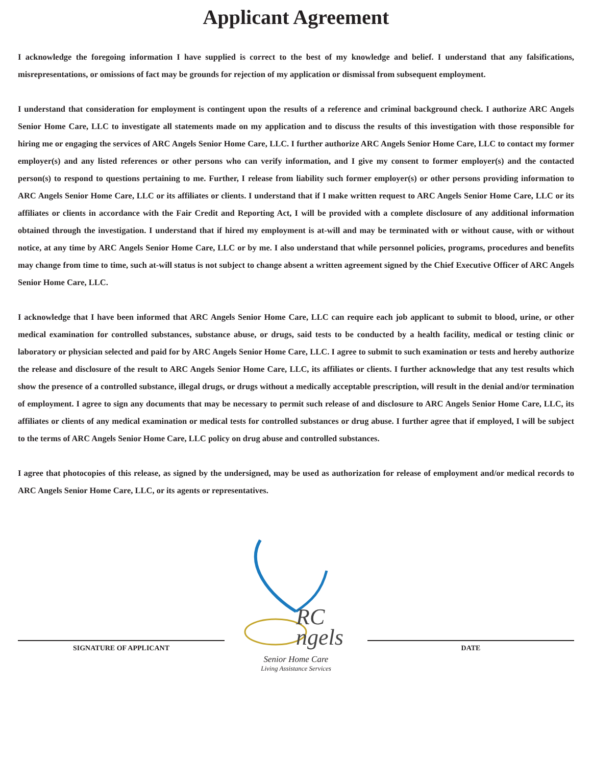Applicant Agreement
I acknowledge the foregoing information I have supplied is correct to the best of my knowledge and belief. I understand that any falsifications, misrepresentations, or omissions of fact may be grounds for rejection of my application or dismissal from subsequent employment.
I understand that consideration for employment is contingent upon the results of a reference and criminal background check. I authorize ARC Angels Senior Home Care, LLC to investigate all statements made on my application and to discuss the results of this investigation with those responsible for hiring me or engaging the services of ARC Angels Senior Home Care, LLC. I further authorize ARC Angels Senior Home Care, LLC to contact my former employer(s) and any listed references or other persons who can verify information, and I give my consent to former employer(s) and the contacted person(s) to respond to questions pertaining to me. Further, I release from liability such former employer(s) or other persons providing information to ARC Angels Senior Home Care, LLC or its affiliates or clients. I understand that if I make written request to ARC Angels Senior Home Care, LLC or its affiliates or clients in accordance with the Fair Credit and Reporting Act, I will be provided with a complete disclosure of any additional information obtained through the investigation. I understand that if hired my employment is at-will and may be terminated with or without cause, with or without notice, at any time by ARC Angels Senior Home Care, LLC or by me. I also understand that while personnel policies, programs, procedures and benefits may change from time to time, such at-will status is not subject to change absent a written agreement signed by the Chief Executive Officer of ARC Angels Senior Home Care, LLC.
I acknowledge that I have been informed that ARC Angels Senior Home Care, LLC can require each job applicant to submit to blood, urine, or other medical examination for controlled substances, substance abuse, or drugs, said tests to be conducted by a health facility, medical or testing clinic or laboratory or physician selected and paid for by ARC Angels Senior Home Care, LLC. I agree to submit to such examination or tests and hereby authorize the release and disclosure of the result to ARC Angels Senior Home Care, LLC, its affiliates or clients. I further acknowledge that any test results which show the presence of a controlled substance, illegal drugs, or drugs without a medically acceptable prescription, will result in the denial and/or termination of employment. I agree to sign any documents that may be necessary to permit such release of and disclosure to ARC Angels Senior Home Care, LLC, its affiliates or clients of any medical examination or medical tests for controlled substances or drug abuse. I further agree that if employed, I will be subject to the terms of ARC Angels Senior Home Care, LLC policy on drug abuse and controlled substances.
I agree that photocopies of this release, as signed by the undersigned, may be used as authorization for release of employment and/or medical records to ARC Angels Senior Home Care, LLC, or its agents or representatives.
SIGNATURE OF APPLICANT
RC
ngels
Senior Home Care
Living Assistance Services
DATE